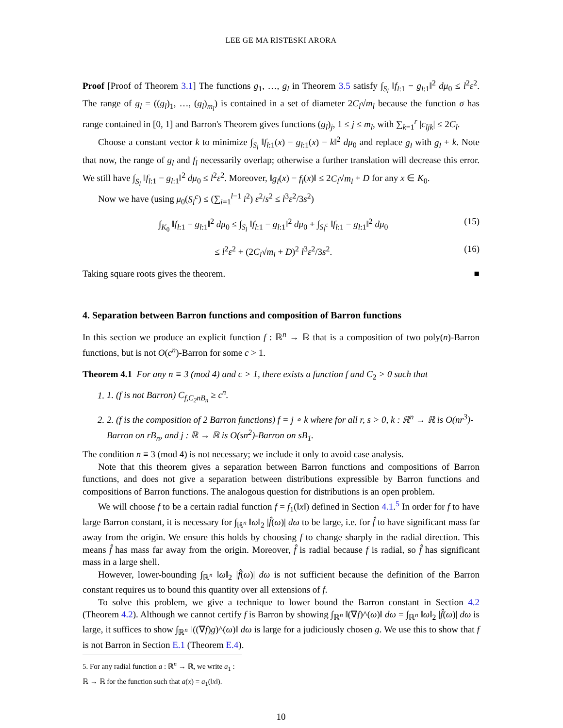LEE GE MA RISTESKI ARORA
Proof [Proof of Theorem 3.1] The functions g<sub>1</sub>, …, g<sub>l</sub> in Theorem 3.5 satisfy ∫<sub>S<sub>l</sub></sub> ‖f<sub>l:1</sub> − g<sub>l:1</sub>‖<sup>2</sup> dμ<sub>0</sub> ≤ l<sup>2</sup>ε<sup>2</sup>. The range of g<sub>l</sub> = ((g<sub>l</sub>)<sub>1</sub>, …, (g<sub>l</sub>)<sub>m<sub>l</sub></sub>) is contained in a set of diameter 2C<sub>l</sub>√m<sub>l</sub> because the function σ has range contained in [0, 1] and Barron's Theorem gives functions (g<sub>l</sub>)<sub>j</sub>, 1 ≤ j ≤ m<sub>l</sub>, with ∑<sub>k=1</sub><sup>r</sup> |c<sub>ljk</sub>| ≤ 2C<sub>l</sub>.
Choose a constant vector k to minimize ∫<sub>S<sub>l</sub></sub> ‖f<sub>l:1</sub>(x) − g<sub>l:1</sub>(x) − k‖<sup>2</sup> dμ<sub>0</sub> and replace g<sub>l</sub> with g<sub>l</sub> + k. Note that now, the range of g<sub>l</sub> and f<sub>l</sub> necessarily overlap; otherwise a further translation will decrease this error. We still have ∫<sub>S<sub>l</sub></sub> ‖f<sub>l:1</sub> − g<sub>l:1</sub>‖<sup>2</sup> dμ<sub>0</sub> ≤ l<sup>2</sup>ε<sup>2</sup>. Moreover, ‖g<sub>l</sub>(x) − f<sub>l</sub>(x)‖ ≤ 2C<sub>l</sub>√m<sub>l</sub> + D for any x ∈ K<sub>0</sub>.
Now we have (using μ<sub>0</sub>(S<sub>l</sub><sup>c</sup>) ≤ (∑<sub>i=1</sub><sup>l−1</sup> i<sup>2</sup>) ε<sup>2</sup>/s<sup>2</sup> ≤ l<sup>3</sup>ε<sup>2</sup>/3s<sup>2</sup>)
∫<sub>K<sub>0</sub></sub> ‖f<sub>l:1</sub> − g<sub>l:1</sub>‖<sup>2</sup> dμ<sub>0</sub> ≤ ∫<sub>S<sub>l</sub></sub> ‖f<sub>l:1</sub> − g<sub>l:1</sub>‖<sup>2</sup> dμ<sub>0</sub> + ∫<sub>S<sub>l</sub><sup>c</sup></sub> ‖f<sub>l:1</sub> − g<sub>l:1</sub>‖<sup>2</sup> dμ<sub>0</sub> (15)
≤ l<sup>2</sup>ε<sup>2</sup> + (2C<sub>l</sub>√m<sub>l</sub> + D)<sup>2</sup> l<sup>3</sup>ε<sup>2</sup>/3s<sup>2</sup>. (16)
Taking square roots gives the theorem. ■
4. Separation between Barron functions and composition of Barron functions
In this section we produce an explicit function f : ℝ<sup>n</sup> → ℝ that is a composition of two poly(n)-Barron functions, but is not O(c<sup>n</sup>)-Barron for some c > 1.
Theorem 4.1 For any n ≡ 3 (mod 4) and c > 1, there exists a function f and C<sub>2</sub> > 0 such that
1. 1. (f is not Barron) C<sub>f,C<sub>2</sub>nB<sub>n</sub></sub> ≥ c<sup>n</sup>.
2. 2. (f is the composition of 2 Barron functions) f = j ∘ k where for all r, s > 0, k : ℝ<sup>n</sup> → ℝ is O(nr<sup>3</sup>)-Barron on rB<sub>n</sub>, and j : ℝ → ℝ is O(sn<sup>2</sup>)-Barron on sB<sub>1</sub>.
The condition n ≡ 3 (mod 4) is not necessary; we include it only to avoid case analysis.
Note that this theorem gives a separation between Barron functions and compositions of Barron functions, and does not give a separation between distributions expressible by Barron functions and compositions of Barron functions. The analogous question for distributions is an open problem.
We will choose f to be a certain radial function f = f<sub>1</sub>(‖x‖) defined in Section 4.1.<sup>5</sup> In order for f to have large Barron constant, it is necessary for ∫<sub>ℝ<sup>n</sup></sub> ‖ω‖<sub>2</sub> |f̂(ω)| dω to be large, i.e. for f̂ to have significant mass far away from the origin. We ensure this holds by choosing f to change sharply in the radial direction. This means f̂ has mass far away from the origin. Moreover, f̂ is radial because f is radial, so f̂ has significant mass in a large shell.
However, lower-bounding ∫<sub>ℝ<sup>n</sup></sub> ‖ω‖<sub>2</sub> |f̂(ω)| dω is not sufficient because the definition of the Barron constant requires us to bound this quantity over all extensions of f.
To solve this problem, we give a technique to lower bound the Barron constant in Section 4.2 (Theorem 4.2). Although we cannot certify f is Barron by showing ∫<sub>ℝ<sup>n</sup></sub> ‖(∇f)^(ω)‖ dω = ∫<sub>ℝ<sup>n</sup></sub> ‖ω‖<sub>2</sub> |f̂(ω)| dω is large, it suffices to show ∫<sub>ℝ<sup>n</sup></sub> ‖((∇f)g)^(ω)‖ dω is large for a judiciously chosen g. We use this to show that f is not Barron in Section E.1 (Theorem E.4).
5. For any radial function a : ℝ<sup>n</sup> → ℝ, we write a<sub>1</sub> : ℝ → ℝ for the function such that a(x) = a<sub>1</sub>(‖x‖).
10